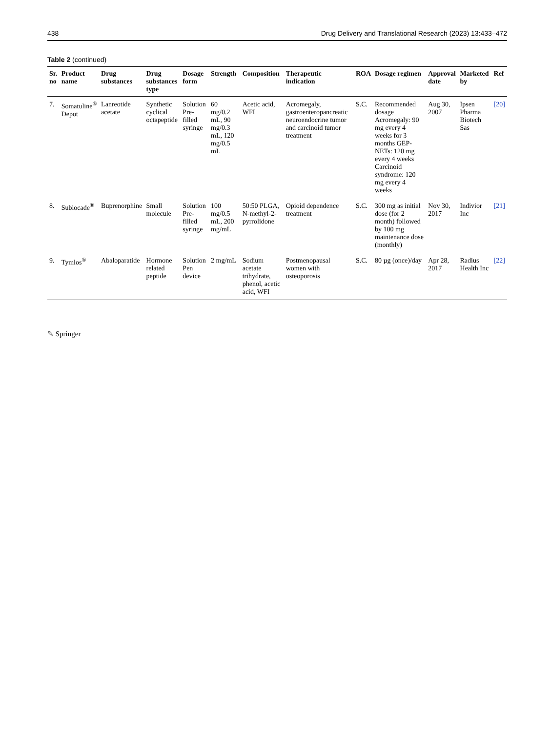438 Drug Delivery and Translational Research (2023) 13:433–472
Table 2 (continued)
| Sr. no | Product name | Drug substances | Drug substances type | Dosage form | Strength | Composition | Therapeutic indication | ROA | Dosage regimen | Approval date | Marketed by | Ref |
| --- | --- | --- | --- | --- | --- | --- | --- | --- | --- | --- | --- | --- |
| 7. | Somatuline<sup>®</sup> Depot | Lanreotide acetate | Synthetic cyclical octapeptide | Solution Pre-filled syringe | 60 mg/0.2 mL, 90 mg/0.3 mL, 120 mg/0.5 mL | Acetic acid, WFI | Acromegaly, gastroenteropancreatic neuroendocrine tumor and carcinoid tumor treatment | S.C. | Recommended dosage Acromegaly: 90 mg every 4 weeks for 3 months GEP-NETs: 120 mg every 4 weeks Carcinoid syndrome: 120 mg every 4 weeks | Aug 30, 2007 | Ipsen Pharma Biotech Sas | [20] |
| 8. | Sublocade<sup>®</sup> | Buprenorphine | Small molecule | Solution Pre-filled syringe | 100 mg/0.5 mL, 200 mg/mL | 50:50 PLGA, N-methyl-2-pyrrolidone | Opioid dependence treatment | S.C. | 300 mg as initial dose (for 2 month) followed by 100 mg maintenance dose (monthly) | Nov 30, 2017 | Indivior Inc | [21] |
| 9. | Tymlos<sup>®</sup> | Abaloparatide | Hormone related peptide | Solution Pen device | 2 mg/mL | Sodium acetate trihydrate, phenol, acetic acid, WFI | Postmenopausal women with osteoporosis | S.C. | 80 µg (once)/day | Apr 28, 2017 | Radius Health Inc | [22] |
✎ Springer